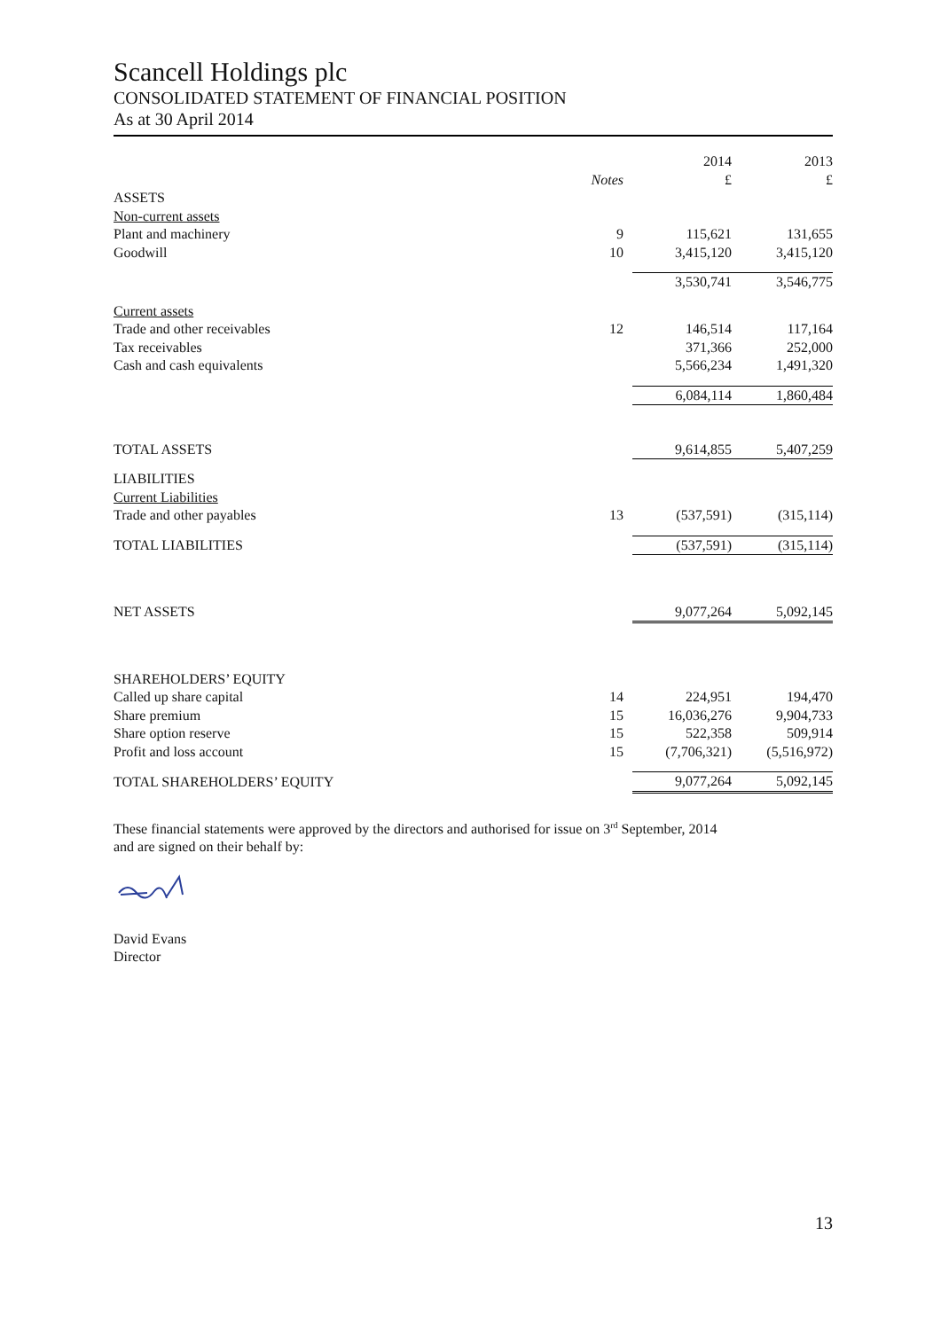Scancell Holdings plc
CONSOLIDATED STATEMENT OF FINANCIAL POSITION
As at 30 April 2014
| | | 2014 | 2013 |
| --- | --- | --- | --- |
| | Notes | £ | £ |
| ASSETS | | | |
| Non-current assets | | | |
| Plant and machinery | 9 | 115,621 | 131,655 |
| Goodwill | 10 | 3,415,120 | 3,415,120 |
| | | 3,530,741 | 3,546,775 |
| Current assets | | | |
| Trade and other receivables | 12 | 146,514 | 117,164 |
| Tax receivables | | 371,366 | 252,000 |
| Cash and cash equivalents | | 5,566,234 | 1,491,320 |
| | | 6,084,114 | 1,860,484 |
| TOTAL ASSETS | | 9,614,855 | 5,407,259 |
| LIABILITIES | | | |
| Current Liabilities | | | |
| Trade and other payables | 13 | (537,591) | (315,114) |
| TOTAL LIABILITIES | | (537,591) | (315,114) |
| NET ASSETS | | 9,077,264 | 5,092,145 |
| SHAREHOLDERS’ EQUITY | | | |
| Called up share capital | 14 | 224,951 | 194,470 |
| Share premium | 15 | 16,036,276 | 9,904,733 |
| Share option reserve | 15 | 522,358 | 509,914 |
| Profit and loss account | 15 | (7,706,321) | (5,516,972) |
| TOTAL SHAREHOLDERS’ EQUITY | | 9,077,264 | 5,092,145 |
These financial statements were approved by the directors and authorised for issue on 3<sup>rd</sup> September, 2014
and are signed on their behalf by:
David Evans
Director
13